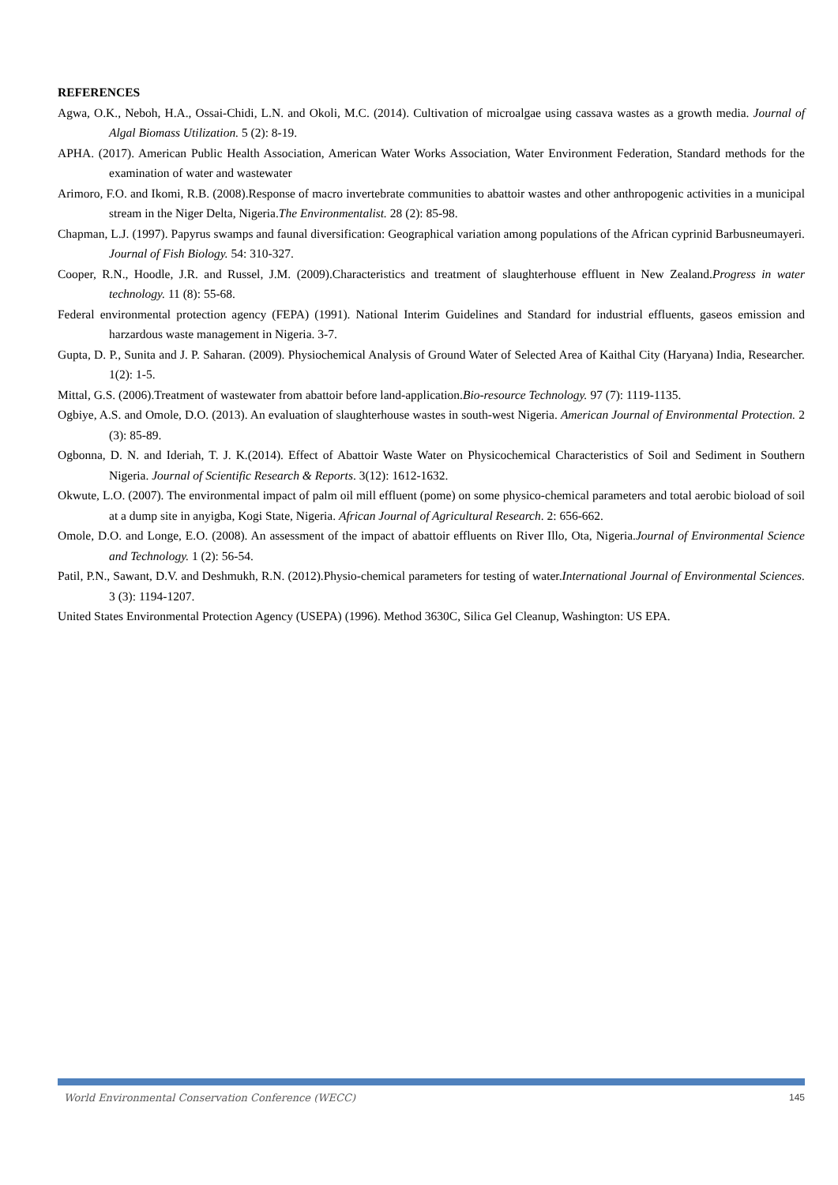REFERENCES
Agwa, O.K., Neboh, H.A., Ossai-Chidi, L.N. and Okoli, M.C. (2014). Cultivation of microalgae using cassava wastes as a growth media. Journal of Algal Biomass Utilization. 5 (2): 8-19.
APHA. (2017). American Public Health Association, American Water Works Association, Water Environment Federation, Standard methods for the examination of water and wastewater
Arimoro, F.O. and Ikomi, R.B. (2008).Response of macro invertebrate communities to abattoir wastes and other anthropogenic activities in a municipal stream in the Niger Delta, Nigeria.The Environmentalist. 28 (2): 85-98.
Chapman, L.J. (1997). Papyrus swamps and faunal diversification: Geographical variation among populations of the African cyprinid Barbusneumayeri. Journal of Fish Biology. 54: 310-327.
Cooper, R.N., Hoodle, J.R. and Russel, J.M. (2009).Characteristics and treatment of slaughterhouse effluent in New Zealand.Progress in water technology. 11 (8): 55-68.
Federal environmental protection agency (FEPA) (1991). National Interim Guidelines and Standard for industrial effluents, gaseos emission and harzardous waste management in Nigeria. 3-7.
Gupta, D. P., Sunita and J. P. Saharan. (2009). Physiochemical Analysis of Ground Water of Selected Area of Kaithal City (Haryana) India, Researcher. 1(2): 1-5.
Mittal, G.S. (2006).Treatment of wastewater from abattoir before land-application.Bio-resource Technology. 97 (7): 1119-1135.
Ogbiye, A.S. and Omole, D.O. (2013). An evaluation of slaughterhouse wastes in south-west Nigeria. American Journal of Environmental Protection. 2 (3): 85-89.
Ogbonna, D. N. and Ideriah, T. J. K.(2014). Effect of Abattoir Waste Water on Physicochemical Characteristics of Soil and Sediment in Southern Nigeria. Journal of Scientific Research & Reports. 3(12): 1612-1632.
Okwute, L.O. (2007). The environmental impact of palm oil mill effluent (pome) on some physico-chemical parameters and total aerobic bioload of soil at a dump site in anyigba, Kogi State, Nigeria. African Journal of Agricultural Research. 2: 656-662.
Omole, D.O. and Longe, E.O. (2008). An assessment of the impact of abattoir effluents on River Illo, Ota, Nigeria.Journal of Environmental Science and Technology. 1 (2): 56-54.
Patil, P.N., Sawant, D.V. and Deshmukh, R.N. (2012).Physio-chemical parameters for testing of water.International Journal of Environmental Sciences. 3 (3): 1194-1207.
United States Environmental Protection Agency (USEPA) (1996). Method 3630C, Silica Gel Cleanup, Washington: US EPA.
World Environmental Conservation Conference (WECC) 145